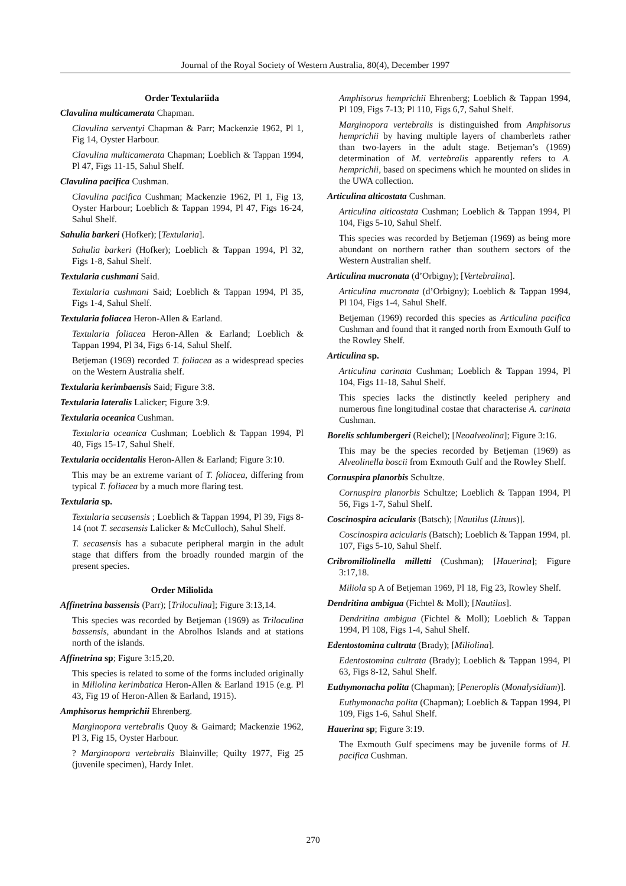Journal of the Royal Society of Western Australia, 80(4), December 1997
Order Textulariida
Clavulina multicamerata Chapman.
Clavulina serventyi Chapman & Parr; Mackenzie 1962, Pl 1, Fig 14, Oyster Harbour.
Clavulina multicamerata Chapman; Loeblich & Tappan 1994, Pl 47, Figs 11-15, Sahul Shelf.
Clavulina pacifica Cushman.
Clavulina pacifica Cushman; Mackenzie 1962, Pl 1, Fig 13, Oyster Harbour; Loeblich & Tappan 1994, Pl 47, Figs 16-24, Sahul Shelf.
Sahulia barkeri (Hofker); [Textularia].
Sahulia barkeri (Hofker); Loeblich & Tappan 1994, Pl 32, Figs 1-8, Sahul Shelf.
Textularia cushmani Said.
Textularia cushmani Said; Loeblich & Tappan 1994, Pl 35, Figs 1-4, Sahul Shelf.
Textularia foliacea Heron-Allen & Earland.
Textularia foliacea Heron-Allen & Earland; Loeblich & Tappan 1994, Pl 34, Figs 6-14, Sahul Shelf.
Betjeman (1969) recorded T. foliacea as a widespread species on the Western Australia shelf.
Textularia kerimbaensis Said; Figure 3:8.
Textularia lateralis Lalicker; Figure 3:9.
Textularia oceanica Cushman.
Textularia oceanica Cushman; Loeblich & Tappan 1994, Pl 40, Figs 15-17, Sahul Shelf.
Textularia occidentalis Heron-Allen & Earland; Figure 3:10.
This may be an extreme variant of T. foliacea, differing from typical T. foliacea by a much more flaring test.
Textularia sp.
Textularia secasensis ; Loeblich & Tappan 1994, Pl 39, Figs 8-14 (not T. secasensis Lalicker & McCulloch), Sahul Shelf.
T. secasensis has a subacute peripheral margin in the adult stage that differs from the broadly rounded margin of the present species.
Order Miliolida
Affinetrina bassensis (Parr); [Triloculina]; Figure 3:13,14.
This species was recorded by Betjeman (1969) as Triloculina bassensis, abundant in the Abrolhos Islands and at stations north of the islands.
Affinetrina sp; Figure 3:15,20.
This species is related to some of the forms included originally in Miliolina kerimbatica Heron-Allen & Earland 1915 (e.g. Pl 43, Fig 19 of Heron-Allen & Earland, 1915).
Amphisorus hemprichii Ehrenberg.
Marginopora vertebralis Quoy & Gaimard; Mackenzie 1962, Pl 3, Fig 15, Oyster Harbour.
? Marginopora vertebralis Blainville; Quilty 1977, Fig 25 (juvenile specimen), Hardy Inlet.
Amphisorus hemprichii Ehrenberg; Loeblich & Tappan 1994, Pl 109, Figs 7-13; Pl 110, Figs 6,7, Sahul Shelf.
Marginopora vertebralis is distinguished from Amphisorus hemprichii by having multiple layers of chamberlets rather than two-layers in the adult stage. Betjeman’s (1969) determination of M. vertebralis apparently refers to A. hemprichii, based on specimens which he mounted on slides in the UWA collection.
Articulina alticostata Cushman.
Articulina alticostata Cushman; Loeblich & Tappan 1994, Pl 104, Figs 5-10, Sahul Shelf.
This species was recorded by Betjeman (1969) as being more abundant on northern rather than southern sectors of the Western Australian shelf.
Articulina mucronata (d’Orbigny); [Vertebralina].
Articulina mucronata (d’Orbigny); Loeblich & Tappan 1994, Pl 104, Figs 1-4, Sahul Shelf.
Betjeman (1969) recorded this species as Articulina pacifica Cushman and found that it ranged north from Exmouth Gulf to the Rowley Shelf.
Articulina sp.
Articulina carinata Cushman; Loeblich & Tappan 1994, Pl 104, Figs 11-18, Sahul Shelf.
This species lacks the distinctly keeled periphery and numerous fine longitudinal costae that characterise A. carinata Cushman.
Borelis schlumbergeri (Reichel); [Neoalveolina]; Figure 3:16.
This may be the species recorded by Betjeman (1969) as Alveolinella boscii from Exmouth Gulf and the Rowley Shelf.
Cornuspira planorbis Schultze.
Cornuspira planorbis Schultze; Loeblich & Tappan 1994, Pl 56, Figs 1-7, Sahul Shelf.
Coscinospira acicularis (Batsch); [Nautilus (Lituus)].
Coscinospira acicularis (Batsch); Loeblich & Tappan 1994, pl. 107, Figs 5-10, Sahul Shelf.
Cribromiliolinella milletti (Cushman); [Hauerina]; Figure 3:17,18.
Miliola sp A of Betjeman 1969, Pl 18, Fig 23, Rowley Shelf.
Dendritina ambigua (Fichtel & Moll); [Nautilus].
Dendritina ambigua (Fichtel & Moll); Loeblich & Tappan 1994, Pl 108, Figs 1-4, Sahul Shelf.
Edentostomina cultrata (Brady); [Miliolina].
Edentostomina cultrata (Brady); Loeblich & Tappan 1994, Pl 63, Figs 8-12, Sahul Shelf.
Euthymonacha polita (Chapman); [Peneroplis (Monalysidium)].
Euthymonacha polita (Chapman); Loeblich & Tappan 1994, Pl 109, Figs 1-6, Sahul Shelf.
Hauerina sp; Figure 3:19.
The Exmouth Gulf specimens may be juvenile forms of H. pacifica Cushman.
270